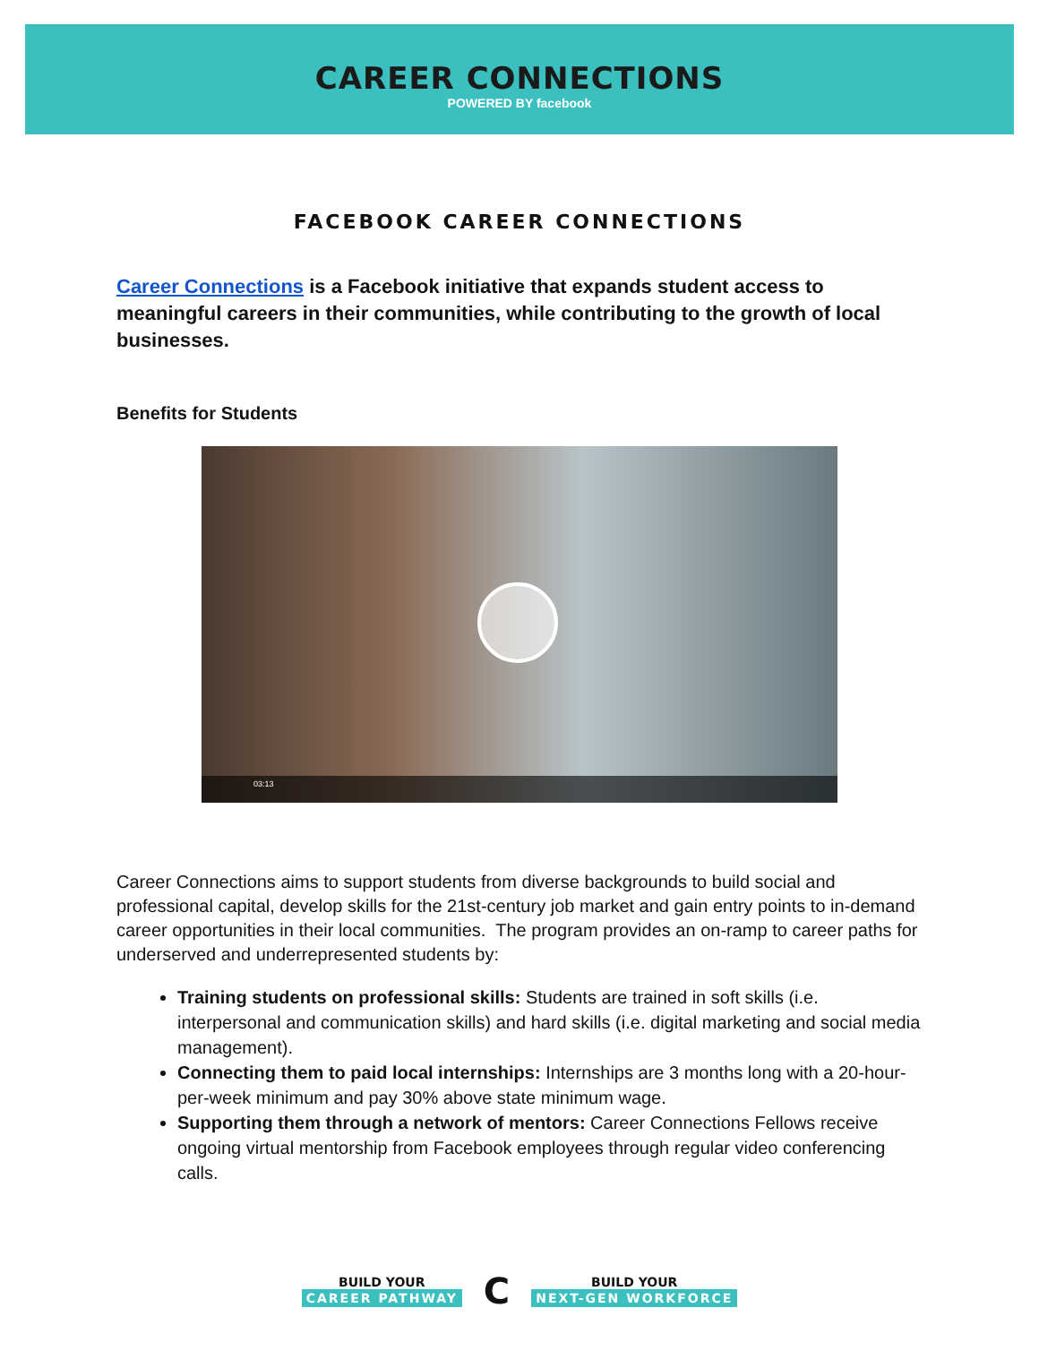CAREER CONNECTIONS
POWERED BY facebook
FACEBOOK CAREER CONNECTIONS
Career Connections is a Facebook initiative that expands student access to meaningful careers in their communities, while contributing to the growth of local businesses.
Benefits for Students
03:13
Career Connections aims to support students from diverse backgrounds to build social and professional capital, develop skills for the 21st-century job market and gain entry points to in-demand career opportunities in their local communities. The program provides an on-ramp to career paths for underserved and underrepresented students by:
Training students on professional skills: Students are trained in soft skills (i.e. interpersonal and communication skills) and hard skills (i.e. digital marketing and social media management).
Connecting them to paid local internships: Internships are 3 months long with a 20-hour-per-week minimum and pay 30% above state minimum wage.
Supporting them through a network of mentors: Career Connections Fellows receive ongoing virtual mentorship from Facebook employees through regular video conferencing calls.
BUILD YOUR
CAREER PATHWAY C BUILD YOUR
NEXT-GEN WORKFORCE